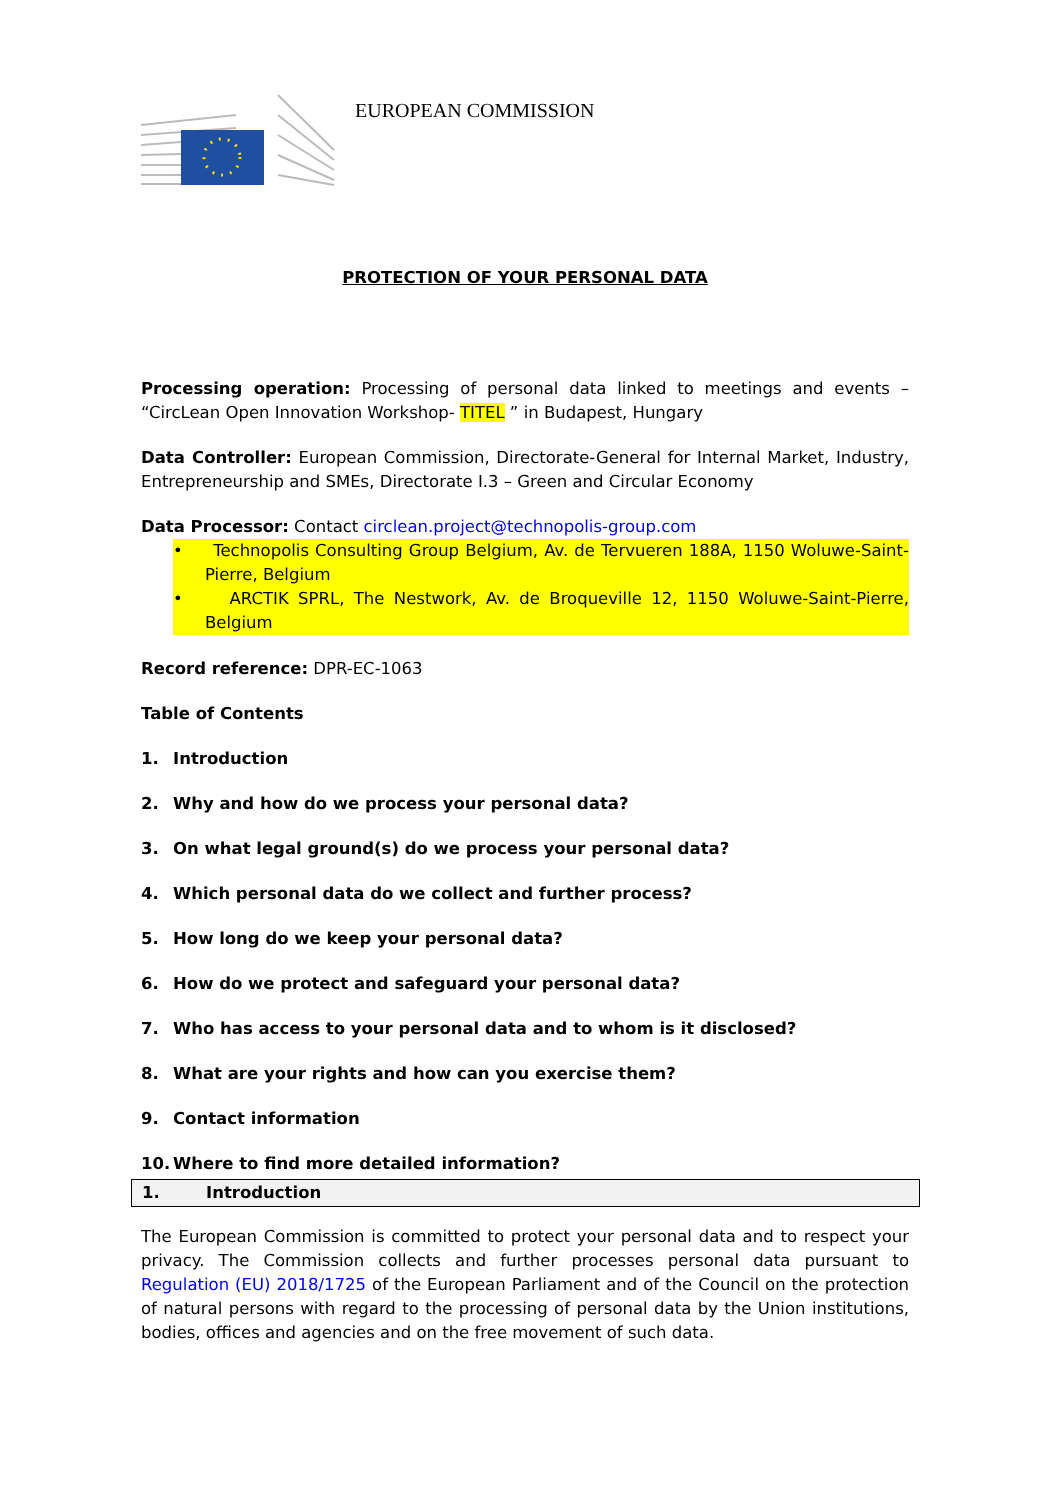EUROPEAN COMMISSION
PROTECTION OF YOUR PERSONAL DATA
Processing operation: Processing of personal data linked to meetings and events – “CircLean Open Innovation Workshop- TITEL ” in Budapest, Hungary
Data Controller: European Commission, Directorate-General for Internal Market, Industry, Entrepreneurship and SMEs, Directorate I.3 – Green and Circular Economy
Data Processor: Contact circlean.project@technopolis-group.com
• Technopolis Consulting Group Belgium, Av. de Tervueren 188A, 1150 Woluwe-Saint-Pierre, Belgium
• ARCTIK SPRL, The Nestwork, Av. de Broqueville 12, 1150 Woluwe-Saint-Pierre, Belgium
Record reference: DPR-EC-1063
Table of Contents
1. Introduction
2. Why and how do we process your personal data?
3. On what legal ground(s) do we process your personal data?
4. Which personal data do we collect and further process?
5. How long do we keep your personal data?
6. How do we protect and safeguard your personal data?
7. Who has access to your personal data and to whom is it disclosed?
8. What are your rights and how can you exercise them?
9. Contact information
10. Where to find more detailed information?
1. Introduction
The European Commission is committed to protect your personal data and to respect your privacy. The Commission collects and further processes personal data pursuant to Regulation (EU) 2018/1725 of the European Parliament and of the Council on the protection of natural persons with regard to the processing of personal data by the Union institutions, bodies, offices and agencies and on the free movement of such data.